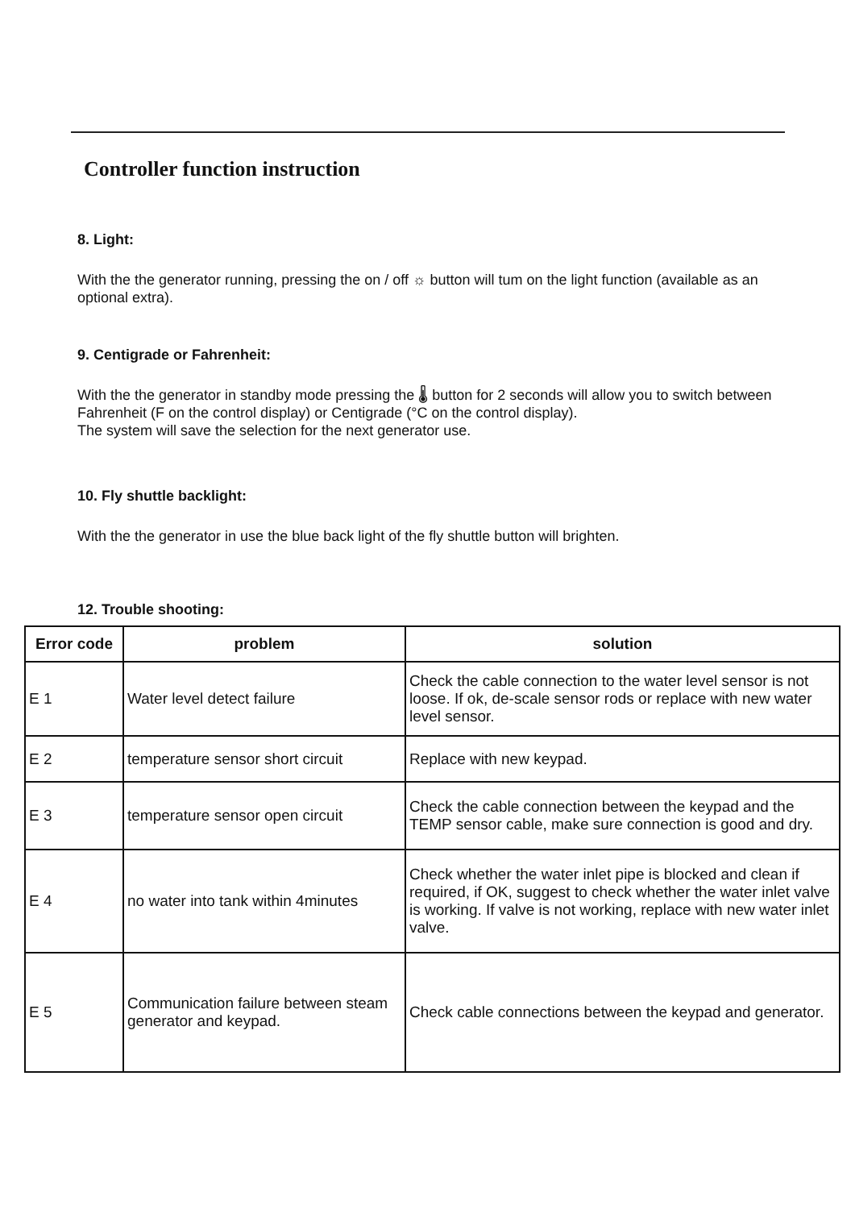Controller function instruction
8. Light:
With the the generator running, pressing the on / off ☼ button will tum on the light function (available as an optional extra).
9. Centigrade or Fahrenheit:
With the the generator in standby mode pressing the 🌡 button for 2 seconds will allow you to switch between Fahrenheit (F on the control display) or Centigrade (°C on the control display).
The system will save the selection for the next generator use.
10. Fly shuttle backlight:
With the the generator in use the blue back light of the fly shuttle button will brighten.
12. Trouble shooting:
| Error code | problem | solution |
| --- | --- | --- |
| E 1 | Water level detect failure | Check the cable connection to the water level sensor is not loose. If ok, de-scale sensor rods or replace with new water level sensor. |
| E 2 | temperature sensor short circuit | Replace with new keypad. |
| E 3 | temperature sensor open circuit | Check the cable connection between the keypad and the TEMP sensor cable, make sure connection is good and dry. |
| E 4 | no water into tank within 4minutes | Check whether the water inlet pipe is blocked and clean if required, if OK, suggest to check whether the water inlet valve is working. If valve is not working, replace with new water inlet valve. |
| E 5 | Communication failure between steam generator and keypad. | Check cable connections between the keypad and generator. |